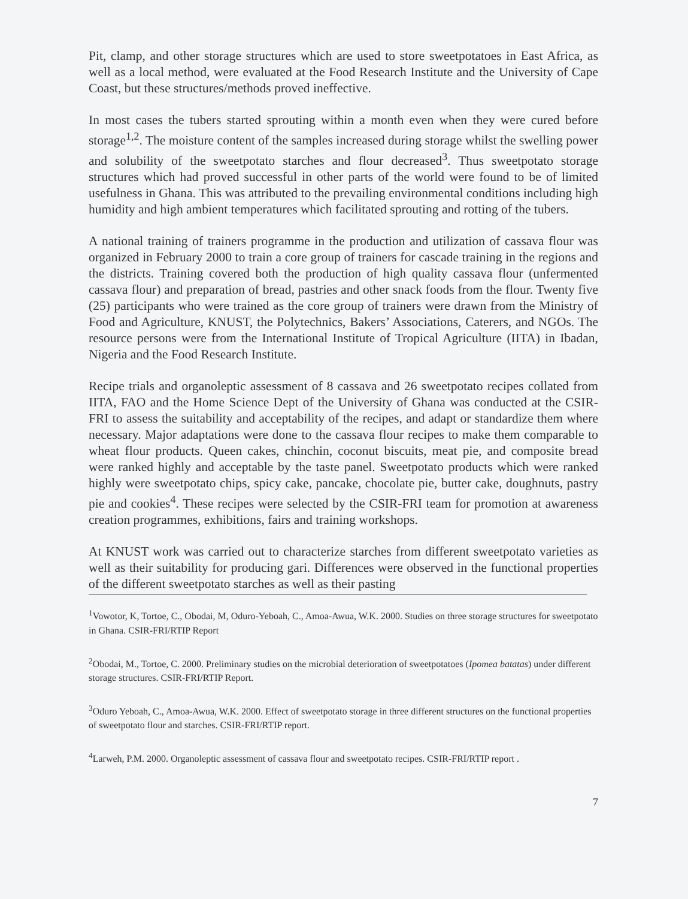Pit, clamp, and other storage structures which are used to store sweetpotatoes in East Africa, as well as a local method, were evaluated at the Food Research Institute and the University of Cape Coast, but these structures/methods proved ineffective.
In most cases the tubers started sprouting within a month even when they were cured before storage<sup>1,2</sup>. The moisture content of the samples increased during storage whilst the swelling power and solubility of the sweetpotato starches and flour decreased<sup>3</sup>. Thus sweetpotato storage structures which had proved successful in other parts of the world were found to be of limited usefulness in Ghana. This was attributed to the prevailing environmental conditions including high humidity and high ambient temperatures which facilitated sprouting and rotting of the tubers.
A national training of trainers programme in the production and utilization of cassava flour was organized in February 2000 to train a core group of trainers for cascade training in the regions and the districts. Training covered both the production of high quality cassava flour (unfermented cassava flour) and preparation of bread, pastries and other snack foods from the flour. Twenty five (25) participants who were trained as the core group of trainers were drawn from the Ministry of Food and Agriculture, KNUST, the Polytechnics, Bakers’ Associations, Caterers, and NGOs. The resource persons were from the International Institute of Tropical Agriculture (IITA) in Ibadan, Nigeria and the Food Research Institute.
Recipe trials and organoleptic assessment of 8 cassava and 26 sweetpotato recipes collated from IITA, FAO and the Home Science Dept of the University of Ghana was conducted at the CSIR-FRI to assess the suitability and acceptability of the recipes, and adapt or standardize them where necessary. Major adaptations were done to the cassava flour recipes to make them comparable to wheat flour products. Queen cakes, chinchin, coconut biscuits, meat pie, and composite bread were ranked highly and acceptable by the taste panel. Sweetpotato products which were ranked highly were sweetpotato chips, spicy cake, pancake, chocolate pie, butter cake, doughnuts, pastry pie and cookies<sup>4</sup>. These recipes were selected by the CSIR-FRI team for promotion at awareness creation programmes, exhibitions, fairs and training workshops.
At KNUST work was carried out to characterize starches from different sweetpotato varieties as well as their suitability for producing gari. Differences were observed in the functional properties of the different sweetpotato starches as well as their pasting
<sup>1</sup> Vowotor, K, Tortoe, C., Obodai, M, Oduro-Yeboah, C., Amoa-Awua, W.K. 2000. Studies on three storage structures for sweetpotato in Ghana. CSIR-FRI/RTIP Report
<sup>2</sup> Obodai, M., Tortoe, C. 2000. Preliminary studies on the microbial deterioration of sweetpotatoes (Ipomea batatas) under different storage structures. CSIR-FRI/RTIP Report.
<sup>3</sup> Oduro Yeboah, C., Amoa-Awua, W.K. 2000. Effect of sweetpotato storage in three different structures on the functional properties of sweetpotato flour and starches. CSIR-FRI/RTIP report.
<sup>4</sup> Larweh, P.M. 2000. Organoleptic assessment of cassava flour and sweetpotato recipes. CSIR-FRI/RTIP report .
7